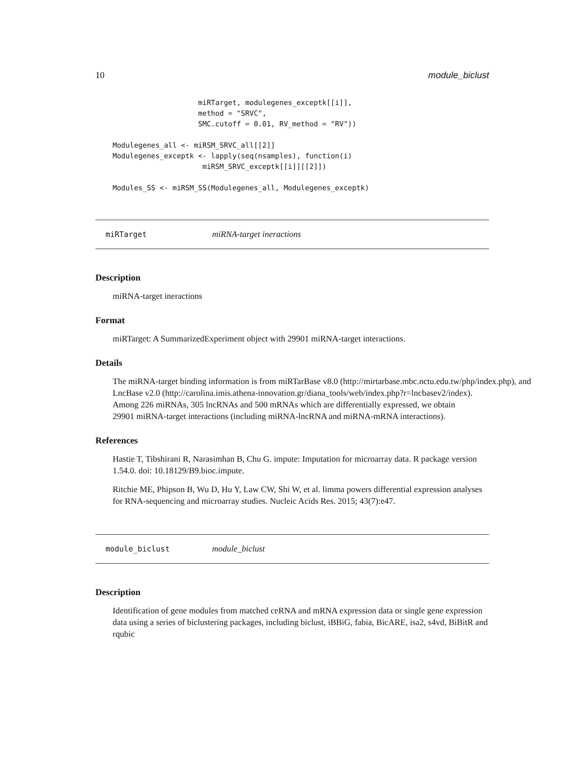10 module_biclust
                    miRTarget, modulegenes_exceptk[[i]],
                    method = "SRVC",
                    SMC.cutoff = 0.01, RV_method = "RV"))

Modulegenes_all <- miRSM_SRVC_all[[2]]
Modulegenes_exceptk <- lapply(seq(nsamples), function(i)
                     miRSM_SRVC_exceptk[[i]][[2]])

Modules_SS <- miRSM_SS(Modulegenes_all, Modulegenes_exceptk)
miRTarget miRNA-target ineractions
Description
miRNA-target ineractions
Format
miRTarget: A SummarizedExperiment object with 29901 miRNA-target interactions.
Details
The miRNA-target binding information is from miRTarBase v8.0 (http://mirtarbase.mbc.nctu.edu.tw/php/index.php), and LncBase v2.0 (http://carolina.imis.athena-innovation.gr/diana_tools/web/index.php?r=lncbasev2/index).
Among 226 miRNAs, 305 lncRNAs and 500 mRNAs which are differentially expressed, we obtain
29901 miRNA-target interactions (including miRNA-lncRNA and miRNA-mRNA interactions).
References
Hastie T, Tibshirani R, Narasimhan B, Chu G. impute: Imputation for microarray data. R package version 1.54.0. doi: 10.18129/B9.bioc.impute.
Ritchie ME, Phipson B, Wu D, Hu Y, Law CW, Shi W, et al. limma powers differential expression analyses for RNA-sequencing and microarray studies. Nucleic Acids Res. 2015; 43(7):e47.
module_biclust module_biclust
Description
Identification of gene modules from matched ceRNA and mRNA expression data or single gene expression data using a series of biclustering packages, including biclust, iBBiG, fabia, BicARE, isa2, s4vd, BiBitR and rqubic